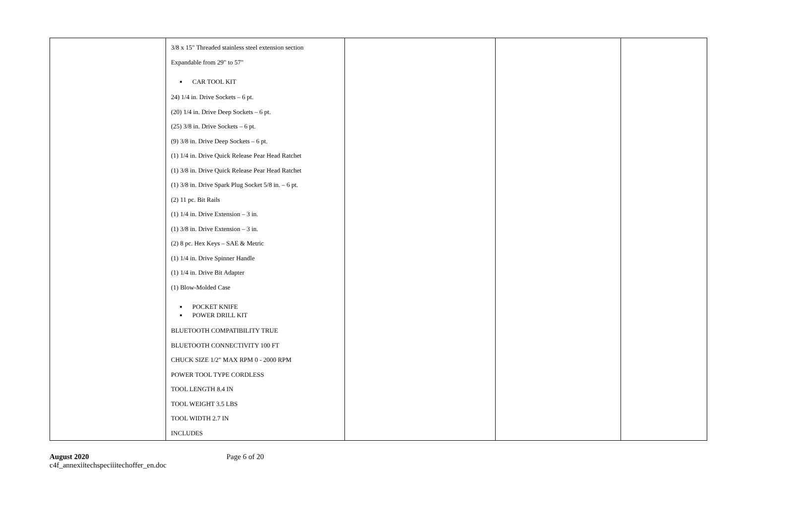| | 3/8 x 15" Threaded stainless steel extension section Expandable from 29" to 57" CAR TOOL KIT 24) 1/4 in. Drive Sockets – 6 pt. (20) 1/4 in. Drive Deep Sockets – 6 pt. (25) 3/8 in. Drive Sockets – 6 pt. (9) 3/8 in. Drive Deep Sockets – 6 pt. (1) 1/4 in. Drive Quick Release Pear Head Ratchet (1) 3/8 in. Drive Quick Release Pear Head Ratchet (1) 3/8 in. Drive Spark Plug Socket 5/8 in. – 6 pt. (2) 11 pc. Bit Rails (1) 1/4 in. Drive Extension – 3 in. (1) 3/8 in. Drive Extension – 3 in. (2) 8 pc. Hex Keys – SAE & Metric (1) 1/4 in. Drive Spinner Handle (1) 1/4 in. Drive Bit Adapter (1) Blow-Molded Case POCKET KNIFE POWER DRILL KIT BLUETOOTH COMPATIBILITY TRUE BLUETOOTH CONNECTIVITY 100 FT CHUCK SIZE 1/2" MAX RPM 0 - 2000 RPM POWER TOOL TYPE CORDLESS TOOL LENGTH 8.4 IN TOOL WEIGHT 3.5 LBS TOOL WIDTH 2.7 IN INCLUDES | | | |
August 2020
c4f_annexiitechspeciiitechoffer_en.doc
Page 6 of 20